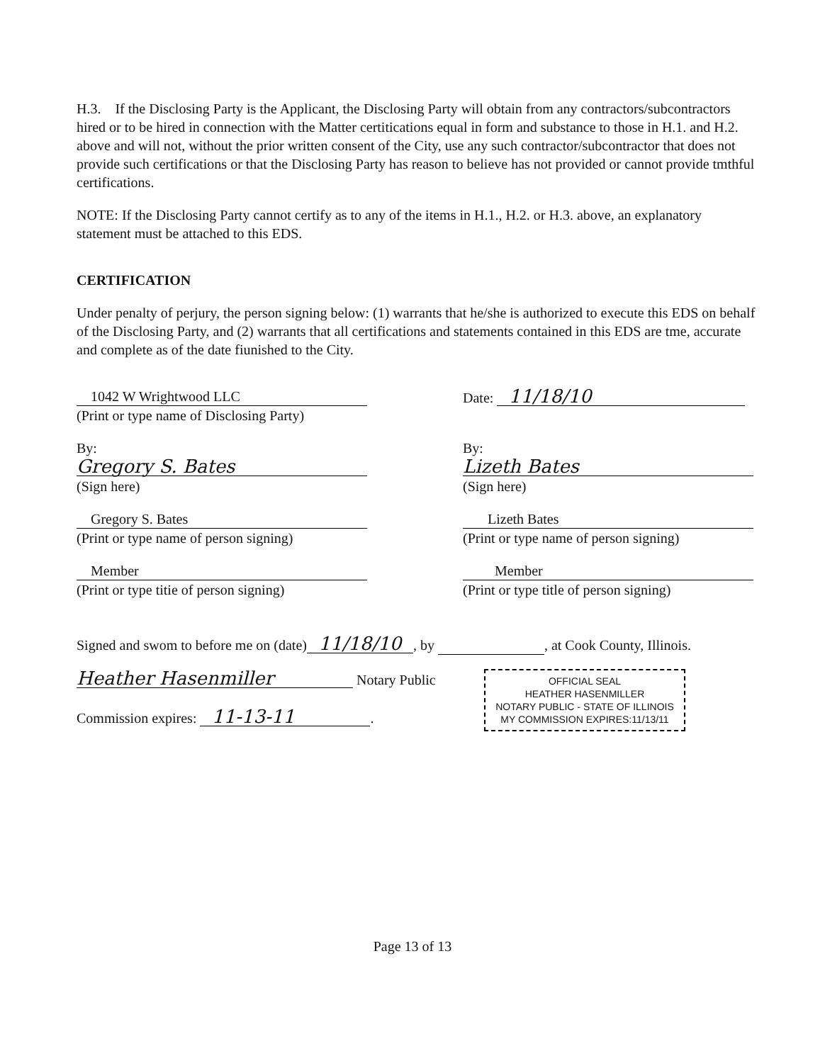H.3. If the Disclosing Party is the Applicant, the Disclosing Party will obtain from any contractors/subcontractors hired or to be hired in connection with the Matter certitications equal in form and substance to those in H.1. and H.2. above and will not, without the prior written consent of the City, use any such contractor/subcontractor that does not provide such certifications or that the Disclosing Party has reason to believe has not provided or cannot provide tmthful certifications.
NOTE: If the Disclosing Party cannot certify as to any of the items in H.1., H.2. or H.3. above, an explanatory statement must be attached to this EDS.
CERTIFICATION
Under penalty of perjury, the person signing below: (1) warrants that he/she is authorized to execute this EDS on behalf of the Disclosing Party, and (2) warrants that all certifications and statements contained in this EDS are tme, accurate and complete as of the date fiunished to the City.
1042 W Wrightwood LLC
(Print or type name of Disclosing Party)
Date: 11/18/10
By:
Gregory S. Bates
(Sign here)
By:
Lizeth Bates
(Sign here)
Gregory S. Bates
(Print or type name of person signing)
Lizeth Bates
(Print or type name of person signing)
Member
(Print or type titie of person signing)
Member
(Print or type title of person signing)
Signed and swom to before me on (date) 11/18/10, by , at Cook County, Illinois.
Heather Hasenmiller Notary Public
Commission expires: 11-13-11.
OFFICIAL SEAL
HEATHER HASENMILLER
NOTARY PUBLIC - STATE OF ILLINOIS
MY COMMISSION EXPIRES:11/13/11
Page 13 of 13